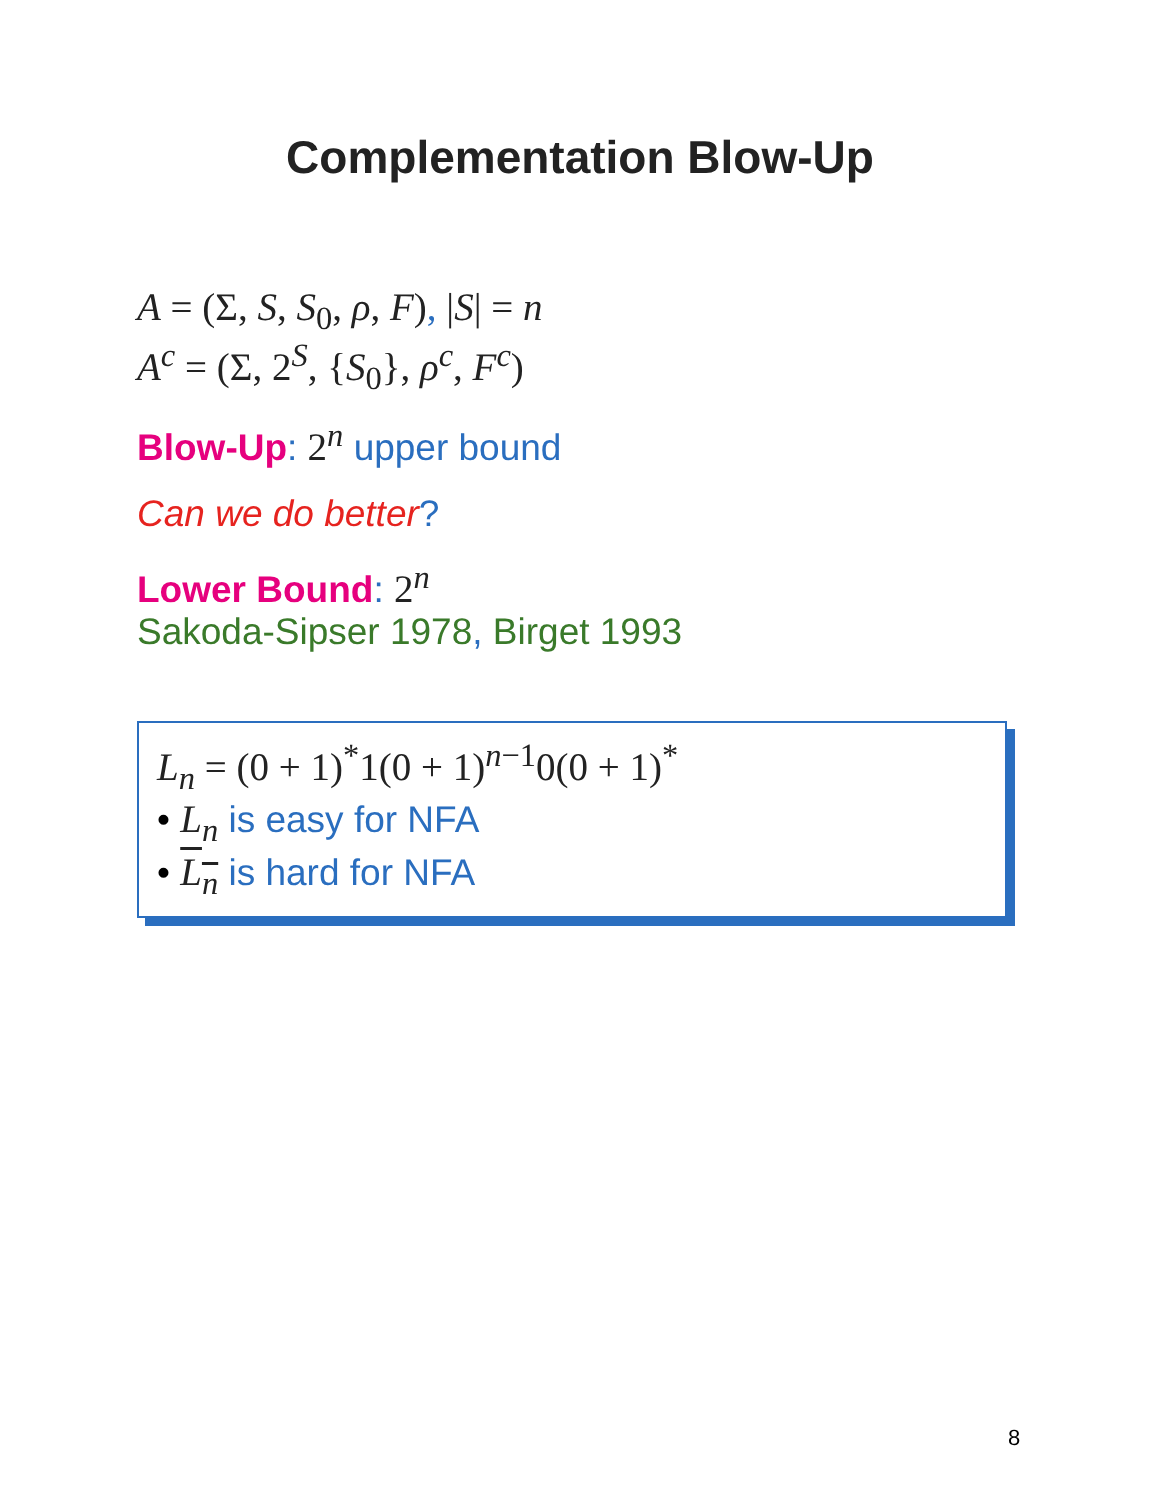Complementation Blow-Up
A = (Σ, S, S<sub>0</sub>, ρ, F), |S| = n
A<sup>c</sup> = (Σ, 2<sup>S</sup>, {S<sub>0</sub>}, ρ<sup>c</sup>, F<sup>c</sup>)
Blow-Up: 2<sup>n</sup> upper bound
Can we do better?
Lower Bound: 2<sup>n</sup>
Sakoda-Sipser 1978, Birget 1993
L<sub>n</sub> = (0 + 1)<sup>*</sup>1(0 + 1)<sup>n−1</sup>0(0 + 1)<sup>*</sup>
• L<sub>n</sub> is easy for NFA
• L<sub>n</sub> is hard for NFA
8